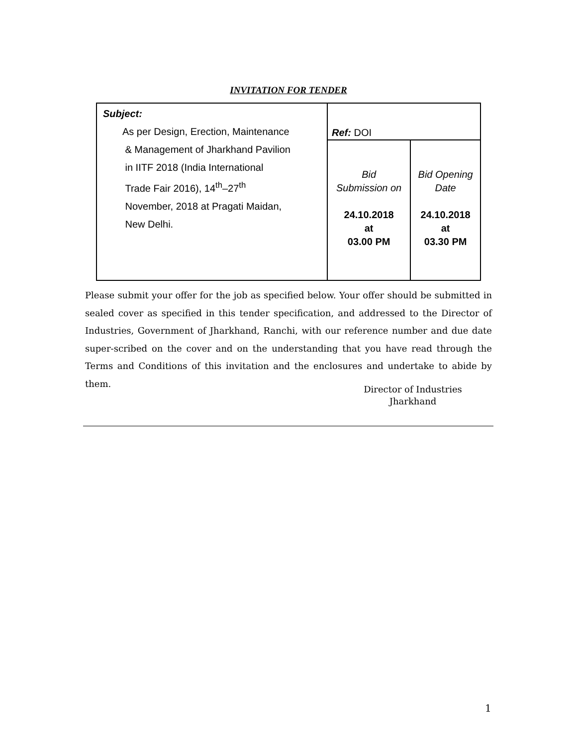INVITATION FOR TENDER
| Subject: As per Design, Erection, Maintenance & Management of Jharkhand Pavilion in IITF 2018 (India International Trade Fair 2016), 14<sup>th</sup>–27<sup>th</sup> November, 2018 at Pragati Maidan, New Delhi. | Ref: DOI | |
| | Bid Submission on 24.10.2018 at 03.00 PM | Bid Opening Date 24.10.2018 at 03.30 PM |
Please submit your offer for the job as specified below. Your offer should be submitted in sealed cover as specified in this tender specification, and addressed to the Director of Industries, Government of Jharkhand, Ranchi, with our reference number and due date super-scribed on the cover and on the understanding that you have read through the Terms and Conditions of this invitation and the enclosures and undertake to abide by them.
Director of Industries
Jharkhand
1